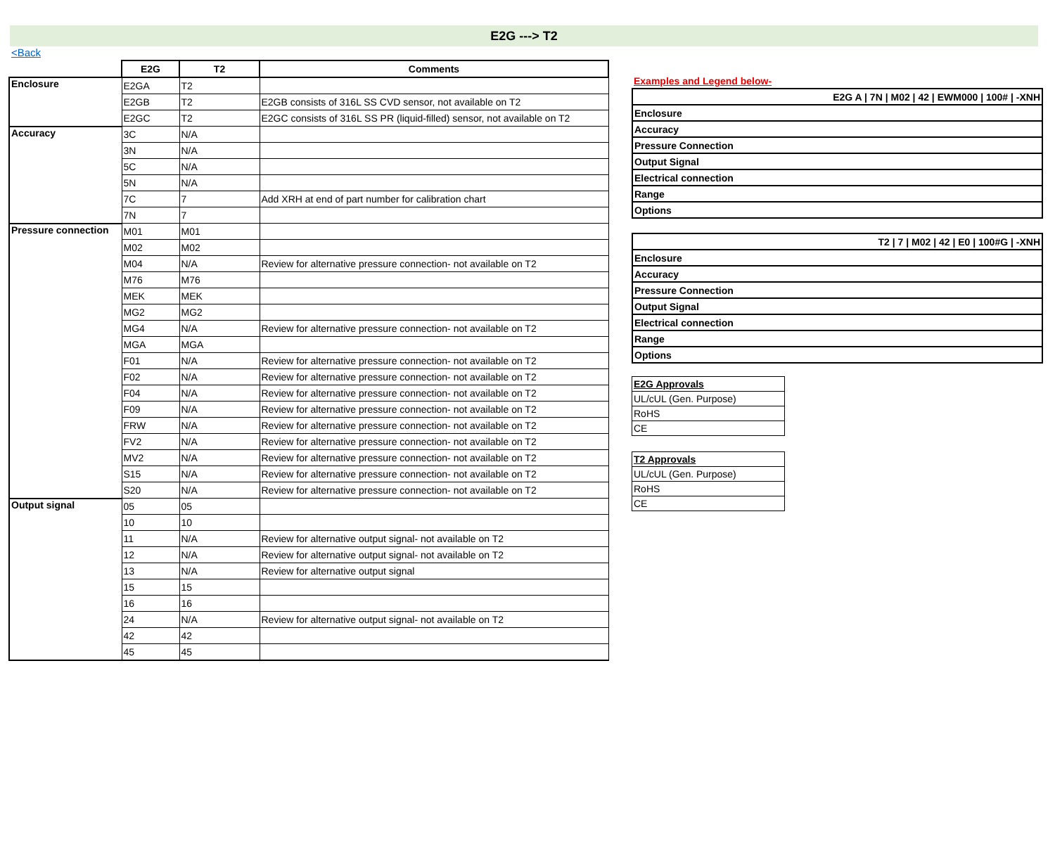E2G ---> T2
<Back
| | E2G | T2 | Comments |
| --- | --- | --- | --- |
| Enclosure | E2GA | T2 | |
| | E2GB | T2 | E2GB consists of 316L SS CVD sensor, not available on T2 |
| | E2GC | T2 | E2GC consists of 316L SS PR (liquid-filled) sensor, not available on T2 |
| Accuracy | 3C | N/A | |
| | 3N | N/A | |
| | 5C | N/A | |
| | 5N | N/A | |
| | 7C | 7 | Add XRH at end of part number for calibration chart |
| | 7N | 7 | |
| Pressure connection | M01 | M01 | |
| | M02 | M02 | |
| | M04 | N/A | Review for alternative pressure connection- not available on T2 |
| | M76 | M76 | |
| | MEK | MEK | |
| | MG2 | MG2 | |
| | MG4 | N/A | Review for alternative pressure connection- not available on T2 |
| | MGA | MGA | |
| | F01 | N/A | Review for alternative pressure connection- not available on T2 |
| | F02 | N/A | Review for alternative pressure connection- not available on T2 |
| | F04 | N/A | Review for alternative pressure connection- not available on T2 |
| | F09 | N/A | Review for alternative pressure connection- not available on T2 |
| | FRW | N/A | Review for alternative pressure connection- not available on T2 |
| | FV2 | N/A | Review for alternative pressure connection- not available on T2 |
| | MV2 | N/A | Review for alternative pressure connection- not available on T2 |
| | S15 | N/A | Review for alternative pressure connection- not available on T2 |
| | S20 | N/A | Review for alternative pressure connection- not available on T2 |
| Output signal | 05 | 05 | |
| | 10 | 10 | |
| | 11 | N/A | Review for alternative output signal- not available on T2 |
| | 12 | N/A | Review for alternative output signal- not available on T2 |
| | 13 | N/A | Review for alternative output signal |
| | 15 | 15 | |
| | 16 | 16 | |
| | 24 | N/A | Review for alternative output signal- not available on T2 |
| | 42 | 42 | |
| | 45 | 45 | |
Examples and Legend below-
| E2G A / 7N / M02 / 42 / EWM000 / 100# / -XNH |
| Enclosure |
| Accuracy |
| Pressure Connection |
| Output Signal |
| Electrical connection |
| Range |
| Options |
| T2 / 7 / M02 / 42 / E0 / 100#G / -XNH |
| Enclosure |
| Accuracy |
| Pressure Connection |
| Output Signal |
| Electrical connection |
| Range |
| Options |
| E2G Approvals |
| UL/cUL (Gen. Purpose) |
| RoHS |
| CE |
| T2 Approvals |
| UL/cUL (Gen. Purpose) |
| RoHS |
| CE |